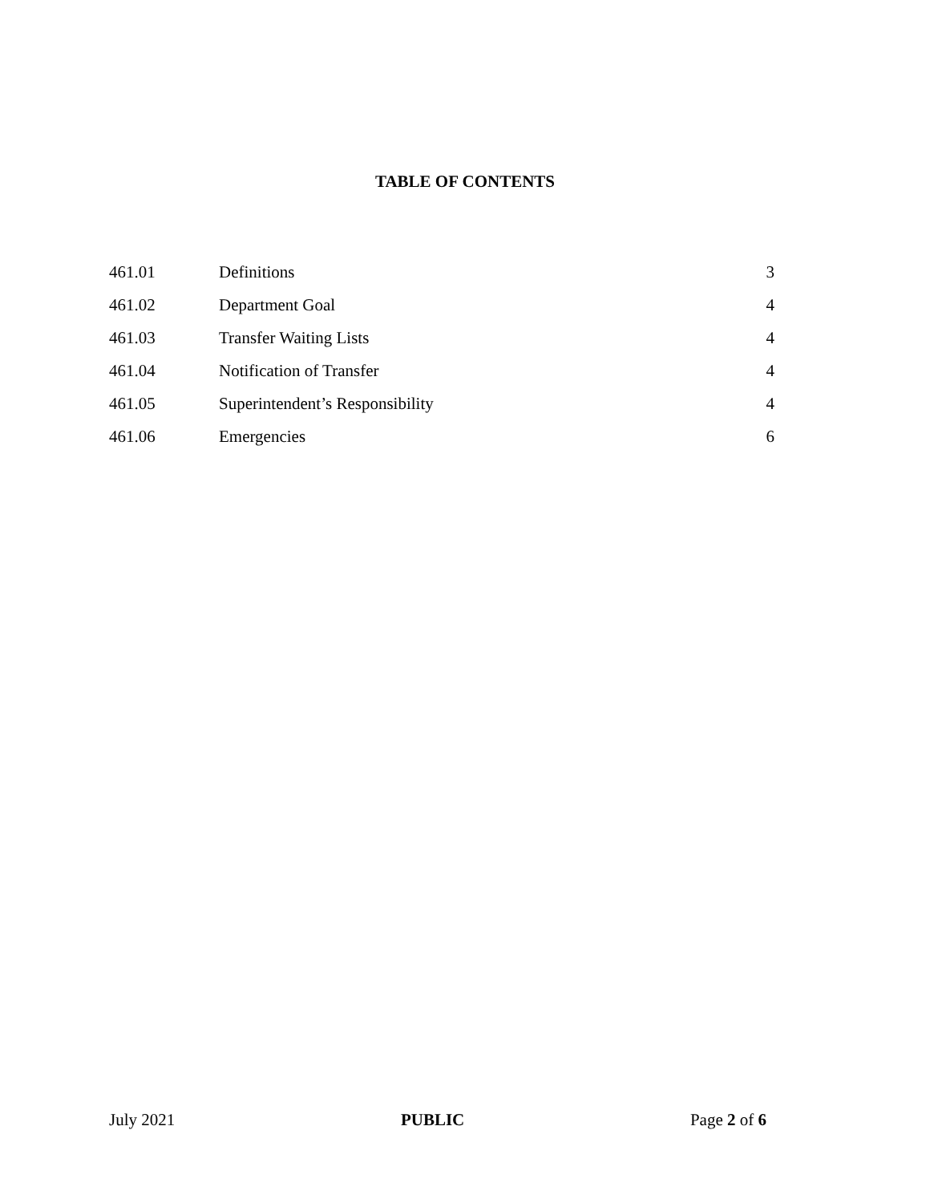TABLE OF CONTENTS
461.01 Definitions 3
461.02 Department Goal 4
461.03 Transfer Waiting Lists 4
461.04 Notification of Transfer 4
461.05 Superintendent’s Responsibility 4
461.06 Emergencies 6
July 2021 PUBLIC Page 2 of 6